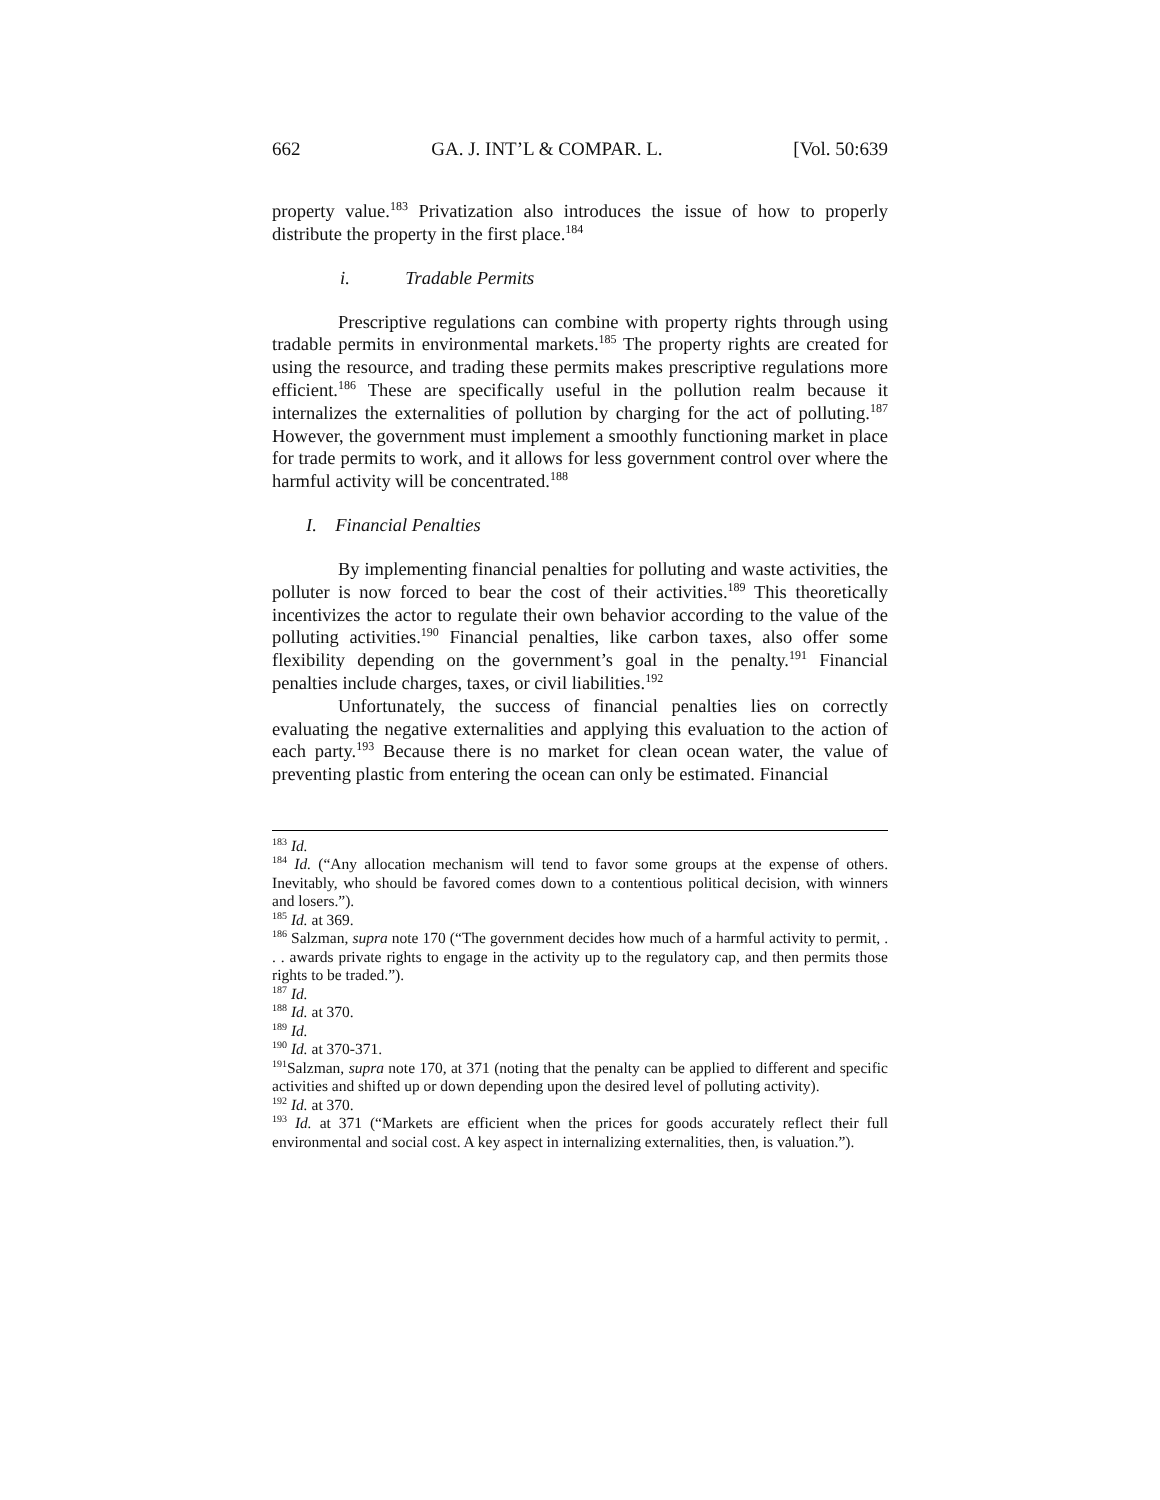662 GA. J. INT’L & COMPAR. L. [Vol. 50:639
property value.<sup>183</sup> Privatization also introduces the issue of how to properly distribute the property in the first place.<sup>184</sup>
i. Tradable Permits
Prescriptive regulations can combine with property rights through using tradable permits in environmental markets.<sup>185</sup> The property rights are created for using the resource, and trading these permits makes prescriptive regulations more efficient.<sup>186</sup> These are specifically useful in the pollution realm because it internalizes the externalities of pollution by charging for the act of polluting.<sup>187</sup> However, the government must implement a smoothly functioning market in place for trade permits to work, and it allows for less government control over where the harmful activity will be concentrated.<sup>188</sup>
I. Financial Penalties
By implementing financial penalties for polluting and waste activities, the polluter is now forced to bear the cost of their activities.<sup>189</sup> This theoretically incentivizes the actor to regulate their own behavior according to the value of the polluting activities.<sup>190</sup> Financial penalties, like carbon taxes, also offer some flexibility depending on the government’s goal in the penalty.<sup>191</sup> Financial penalties include charges, taxes, or civil liabilities.<sup>192</sup>
Unfortunately, the success of financial penalties lies on correctly evaluating the negative externalities and applying this evaluation to the action of each party.<sup>193</sup> Because there is no market for clean ocean water, the value of preventing plastic from entering the ocean can only be estimated. Financial
<sup>183</sup> Id.
<sup>184</sup> Id. (“Any allocation mechanism will tend to favor some groups at the expense of others. Inevitably, who should be favored comes down to a contentious political decision, with winners and losers.”).
<sup>185</sup> Id. at 369.
<sup>186</sup> Salzman, supra note 170 (“The government decides how much of a harmful activity to permit, . . . awards private rights to engage in the activity up to the regulatory cap, and then permits those rights to be traded.”).
<sup>187</sup> Id.
<sup>188</sup> Id. at 370.
<sup>189</sup> Id.
<sup>190</sup> Id. at 370-371.
<sup>191</sup> Salzman, supra note 170, at 371 (noting that the penalty can be applied to different and specific activities and shifted up or down depending upon the desired level of polluting activity).
<sup>192</sup> Id. at 370.
<sup>193</sup> Id. at 371 (“Markets are efficient when the prices for goods accurately reflect their full environmental and social cost. A key aspect in internalizing externalities, then, is valuation.”).